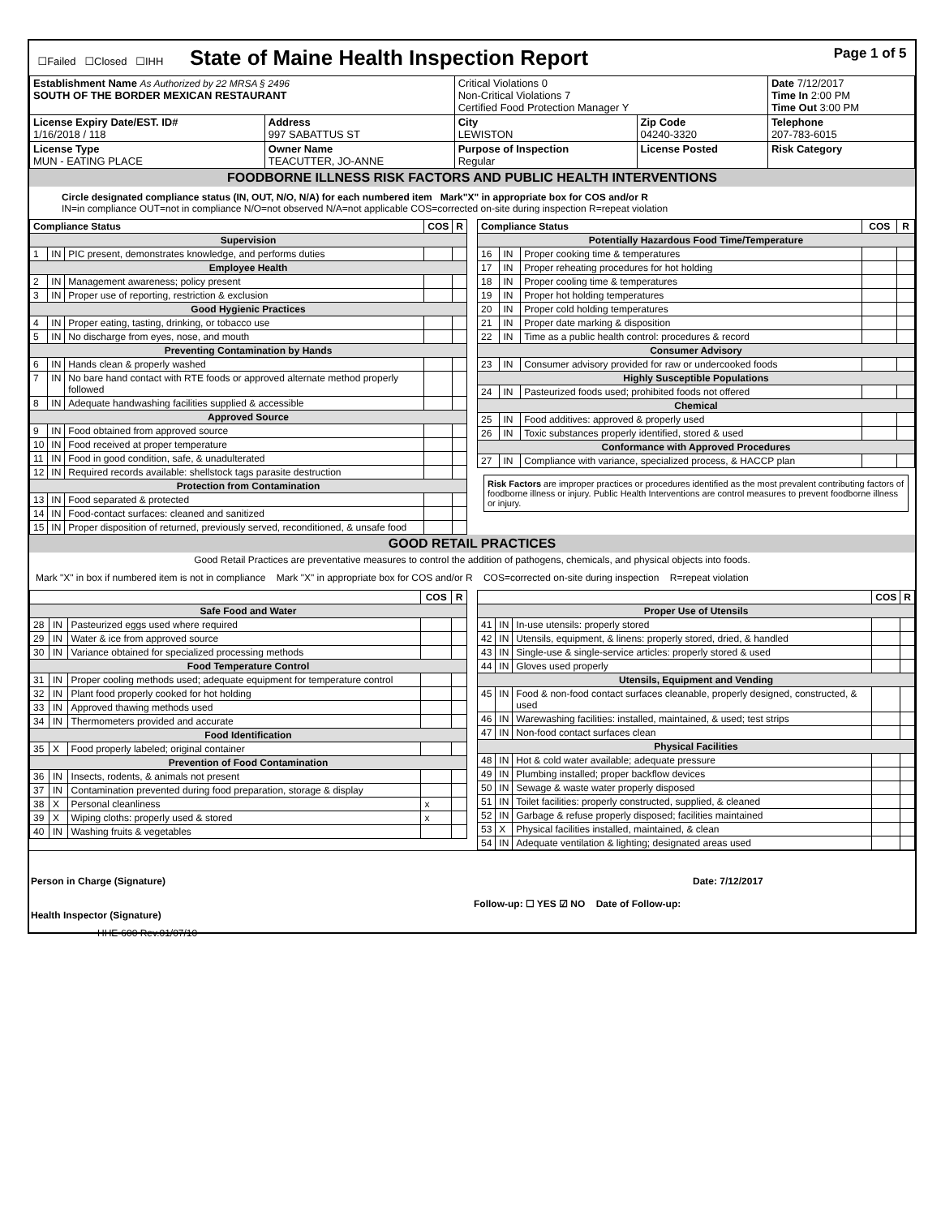| ☐Failed ☐Closed ☐IHH State of Maine Health Inspection Report Page 1 of 5 | | | | |
| Establishment Name As Authorized by 22 MRSA § 2496 SOUTH OF THE BORDER MEXICAN RESTAURANT | | Critical Violations 0 Non-Critical Violations 7 Certified Food Protection Manager Y | | Date 7/12/2017 Time In 2:00 PM Time Out 3:00 PM |
| License Expiry Date/EST. ID# 1/16/2018 / 118 | Address 997 SABATTUS ST | City LEWISTON | Zip Code 04240-3320 | Telephone 207-783-6015 |
| License Type MUN - EATING PLACE | Owner Name TEACUTTER, JO-ANNE | Purpose of Inspection Regular | License Posted | Risk Category |
FOODBORNE ILLNESS RISK FACTORS AND PUBLIC HEALTH INTERVENTIONS
Circle designated compliance status (IN, OUT, N/O, N/A) for each numbered item Mark"X" in appropriate box for COS and/or R
IN=in compliance OUT=not in compliance N/O=not observed N/A=not applicable COS=corrected on-site during inspection R=repeat violation
| Compliance Status | | | COS | R |
| --- | --- | --- | --- | --- |
| Supervision | | | | |
| 1 | IN | PIC present, demonstrates knowledge, and performs duties | | |
| Employee Health | | | | |
| 2 | IN | Management awareness; policy present | | |
| 3 | IN | Proper use of reporting, restriction & exclusion | | |
| Good Hygienic Practices | | | | |
| 4 | IN | Proper eating, tasting, drinking, or tobacco use | | |
| 5 | IN | No discharge from eyes, nose, and mouth | | |
| Preventing Contamination by Hands | | | | |
| 6 | IN | Hands clean & properly washed | | |
| 7 | IN | No bare hand contact with RTE foods or approved alternate method properly followed | | |
| 8 | IN | Adequate handwashing facilities supplied & accessible | | |
| Approved Source | | | | |
| 9 | IN | Food obtained from approved source | | |
| 10 | IN | Food received at proper temperature | | |
| 11 | IN | Food in good condition, safe, & unadulterated | | |
| 12 | IN | Required records available: shellstock tags parasite destruction | | |
| Protection from Contamination | | | | |
| 13 | IN | Food separated & protected | | |
| 14 | IN | Food-contact surfaces: cleaned and sanitized | | |
| 15 | IN | Proper disposition of returned, previously served, reconditioned, & unsafe food | | |
| Compliance Status | | | COS | R |
| --- | --- | --- | --- | --- |
| Potentially Hazardous Food Time/Temperature | | | | |
| 16 | IN | Proper cooking time & temperatures | | |
| 17 | IN | Proper reheating procedures for hot holding | | |
| 18 | IN | Proper cooling time & temperatures | | |
| 19 | IN | Proper hot holding temperatures | | |
| 20 | IN | Proper cold holding temperatures | | |
| 21 | IN | Proper date marking & disposition | | |
| 22 | IN | Time as a public health control: procedures & record | | |
| Consumer Advisory | | | | |
| 23 | IN | Consumer advisory provided for raw or undercooked foods | | |
| Highly Susceptible Populations | | | | |
| 24 | IN | Pasteurized foods used; prohibited foods not offered | | |
| Chemical | | | | |
| 25 | IN | Food additives: approved & properly used | | |
| 26 | IN | Toxic substances properly identified, stored & used | | |
| Conformance with Approved Procedures | | | | |
| 27 | IN | Compliance with variance, specialized process, & HACCP plan | | |
Risk Factors are improper practices or procedures identified as the most prevalent contributing factors of foodborne illness or injury. Public Health Interventions are control measures to prevent foodborne illness or injury.
GOOD RETAIL PRACTICES
Good Retail Practices are preventative measures to control the addition of pathogens, chemicals, and physical objects into foods.
Mark "X" in box if numbered item is not in compliance Mark "X" in appropriate box for COS and/or R COS=corrected on-site during inspection R=repeat violation
| | | | COS | R |
| --- | --- | --- | --- | --- |
| Safe Food and Water | | | | |
| 28 | IN | Pasteurized eggs used where required | | |
| 29 | IN | Water & ice from approved source | | |
| 30 | IN | Variance obtained for specialized processing methods | | |
| Food Temperature Control | | | | |
| 31 | IN | Proper cooling methods used; adequate equipment for temperature control | | |
| 32 | IN | Plant food properly cooked for hot holding | | |
| 33 | IN | Approved thawing methods used | | |
| 34 | IN | Thermometers provided and accurate | | |
| Food Identification | | | | |
| 35 | X | Food properly labeled; original container | | |
| Prevention of Food Contamination | | | | |
| 36 | IN | Insects, rodents, & animals not present | | |
| 37 | IN | Contamination prevented during food preparation, storage & display | | |
| 38 | X | Personal cleanliness | x | |
| 39 | X | Wiping cloths: properly used & stored | x | |
| 40 | IN | Washing fruits & vegetables | | |
| | | | COS | R |
| --- | --- | --- | --- | --- |
| Proper Use of Utensils | | | | |
| 41 | IN | In-use utensils: properly stored | | |
| 42 | IN | Utensils, equipment, & linens: properly stored, dried, & handled | | |
| 43 | IN | Single-use & single-service articles: properly stored & used | | |
| 44 | IN | Gloves used properly | | |
| Utensils, Equipment and Vending | | | | |
| 45 | IN | Food & non-food contact surfaces cleanable, properly designed, constructed, & used | | |
| 46 | IN | Warewashing facilities: installed, maintained, & used; test strips | | |
| 47 | IN | Non-food contact surfaces clean | | |
| Physical Facilities | | | | |
| 48 | IN | Hot & cold water available; adequate pressure | | |
| 49 | IN | Plumbing installed; proper backflow devices | | |
| 50 | IN | Sewage & waste water properly disposed | | |
| 51 | IN | Toilet facilities: properly constructed, supplied, & cleaned | | |
| 52 | IN | Garbage & refuse properly disposed; facilities maintained | | |
| 53 | X | Physical facilities installed, maintained, & clean | | |
| 54 | IN | Adequate ventilation & lighting; designated areas used | | |
Person in Charge (Signature)
Health Inspector (Signature)
Date: 7/12/2017
Follow-up: ☐ YES ☑ NO Date of Follow-up:
HHE-600 Rev.01/07/10